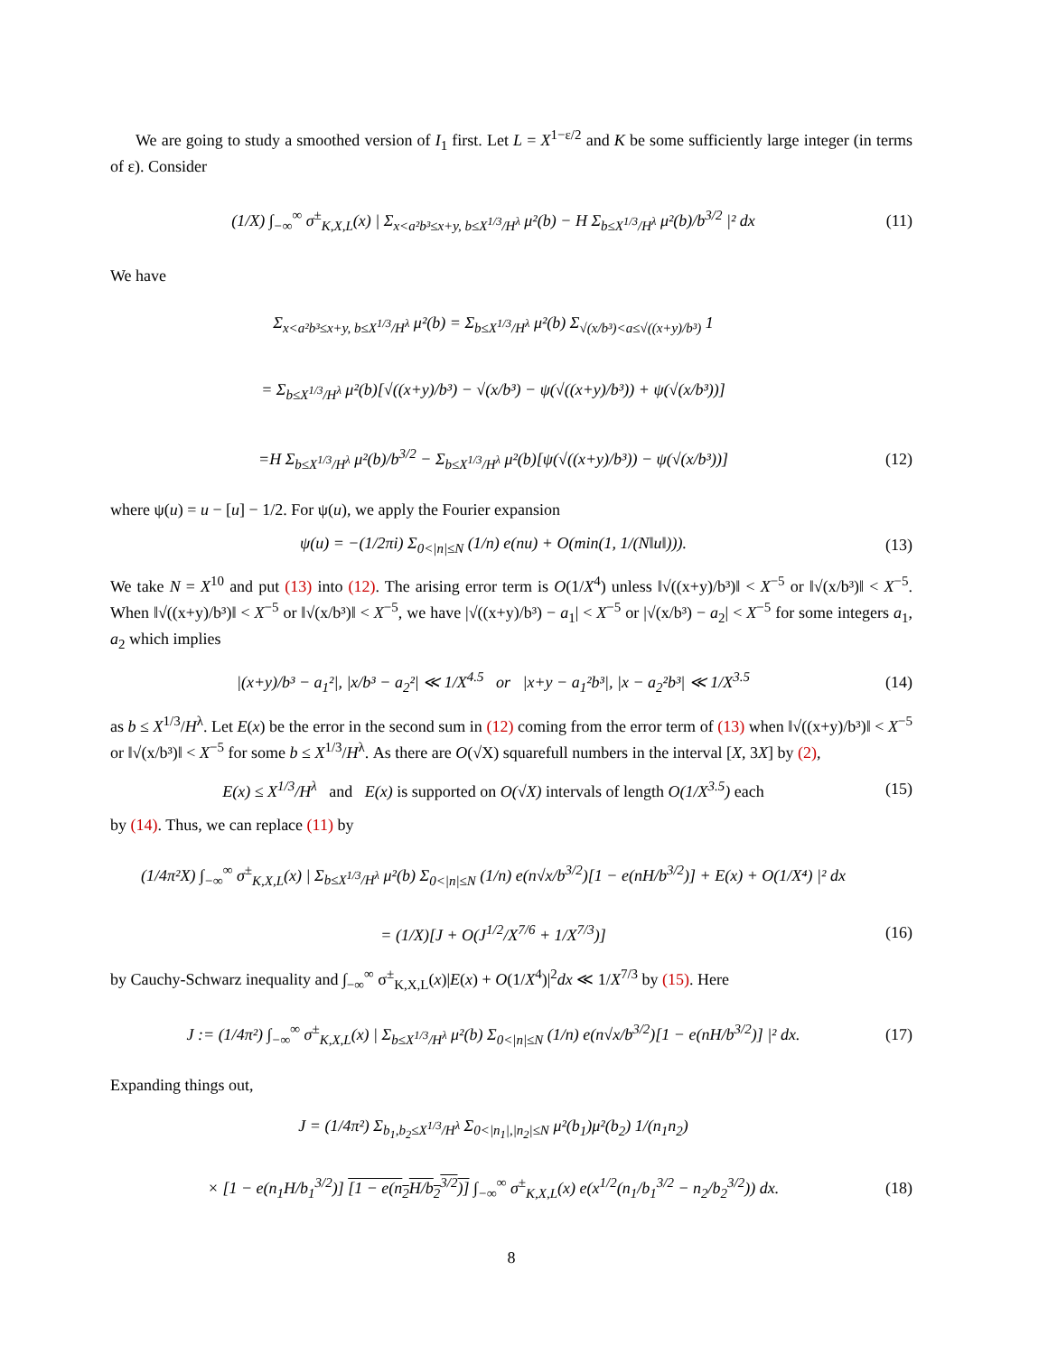We are going to study a smoothed version of I<sub>1</sub> first. Let L = X<sup>1−ε/2</sup> and K be some sufficiently large integer (in terms of ε). Consider
(1/X) ∫<sub>−∞</sub><sup>∞</sup> σ<sup>±</sup><sub>K,X,L</sub>(x) | Σ<sub>x<a²b³≤x+y, b≤X<sup>1/3</sup>/H<sup>λ</sup></sub> μ²(b) − H Σ<sub>b≤X<sup>1/3</sup>/H<sup>λ</sup></sub> μ²(b)/b<sup>3/2</sup> |² dx
(11)
We have
Σ<sub>x<a²b³≤x+y, b≤X<sup>1/3</sup>/H<sup>λ</sup></sub> μ²(b) = Σ<sub>b≤X<sup>1/3</sup>/H<sup>λ</sup></sub> μ²(b) Σ<sub>√(x/b³)<a≤√((x+y)/b³)</sub> 1
= Σ<sub>b≤X<sup>1/3</sup>/H<sup>λ</sup></sub> μ²(b)[√((x+y)/b³) − √(x/b³) − ψ(√((x+y)/b³)) + ψ(√(x/b³))]
=H Σ<sub>b≤X<sup>1/3</sup>/H<sup>λ</sup></sub> μ²(b)/b<sup>3/2</sup> − Σ<sub>b≤X<sup>1/3</sup>/H<sup>λ</sup></sub> μ²(b)[ψ(√((x+y)/b³)) − ψ(√(x/b³))]
(12)
where ψ(u) = u − [u] − 1/2. For ψ(u), we apply the Fourier expansion
ψ(u) = −(1/2πi) Σ<sub>0<|n|≤N</sub> (1/n) e(nu) + O(min(1, 1/(N‖u‖))).
(13)
We take N = X<sup>10</sup> and put (13) into (12). The arising error term is O(1/X<sup>4</sup>) unless ‖√((x+y)/b³)‖ < X<sup>−5</sup> or ‖√(x/b³)‖ < X<sup>−5</sup>. When ‖√((x+y)/b³)‖ < X<sup>−5</sup> or ‖√(x/b³)‖ < X<sup>−5</sup>, we have |√((x+y)/b³) − a<sub>1</sub>| < X<sup>−5</sup> or |√(x/b³) − a<sub>2</sub>| < X<sup>−5</sup> for some integers a<sub>1</sub>, a<sub>2</sub> which implies
|(x+y)/b³ − a<sub>1</sub>²|, |x/b³ − a<sub>2</sub>²| ≪ 1/X<sup>4.5</sup> or |x+y − a<sub>1</sub>²b³|, |x − a<sub>2</sub>²b³| ≪ 1/X<sup>3.5</sup>
(14)
as b ≤ X<sup>1/3</sup>/H<sup>λ</sup>. Let E(x) be the error in the second sum in (12) coming from the error term of (13) when ‖√((x+y)/b³)‖ < X<sup>−5</sup> or ‖√(x/b³)‖ < X<sup>−5</sup> for some b ≤ X<sup>1/3</sup>/H<sup>λ</sup>. As there are O(√X) squarefull numbers in the interval [X, 3X] by (2),
E(x) ≤ X<sup>1/3</sup>/H<sup>λ</sup> and E(x) is supported on O(√X) intervals of length O(1/X<sup>3.5</sup>) each
(15)
by (14). Thus, we can replace (11) by
(1/4π²X) ∫<sub>−∞</sub><sup>∞</sup> σ<sup>±</sup><sub>K,X,L</sub>(x) | Σ<sub>b≤X<sup>1/3</sup>/H<sup>λ</sup></sub> μ²(b) Σ<sub>0<|n|≤N</sub> (1/n) e(n√x/b<sup>3/2</sup>)[1 − e(nH/b<sup>3/2</sup>)] + E(x) + O(1/X⁴) |² dx
= (1/X)[J + O(J<sup>1/2</sup>/X<sup>7/6</sup> + 1/X<sup>7/3</sup>)]
(16)
by Cauchy-Schwarz inequality and ∫<sub>−∞</sub><sup>∞</sup> σ<sup>±</sup><sub>K,X,L</sub>(x)|E(x) + O(1/X<sup>4</sup>)|<sup>2</sup>dx ≪ 1/X<sup>7/3</sup> by (15). Here
J := (1/4π²) ∫<sub>−∞</sub><sup>∞</sup> σ<sup>±</sup><sub>K,X,L</sub>(x) | Σ<sub>b≤X<sup>1/3</sup>/H<sup>λ</sup></sub> μ²(b) Σ<sub>0<|n|≤N</sub> (1/n) e(n√x/b<sup>3/2</sup>)[1 − e(nH/b<sup>3/2</sup>)] |² dx.
(17)
Expanding things out,
J = (1/4π²) Σ<sub>b<sub>1</sub>,b<sub>2</sub>≤X<sup>1/3</sup>/H<sup>λ</sup></sub> Σ<sub>0<|n<sub>1</sub>|,|n<sub>2</sub>|≤N</sub> μ²(b<sub>1</sub>)μ²(b<sub>2</sub>) 1/(n<sub>1</sub>n<sub>2</sub>)
× [1 − e(n<sub>1</sub>H/b<sub>1</sub><sup>3/2</sup>)] [1 − e(n<sub>2</sub>H/b<sub>2</sub><sup>3/2</sup>)] ∫<sub>−∞</sub><sup>∞</sup> σ<sup>±</sup><sub>K,X,L</sub>(x) e(x<sup>1/2</sup>(n<sub>1</sub>/b<sub>1</sub><sup>3/2</sup> − n<sub>2</sub>/b<sub>2</sub><sup>3/2</sup>)) dx.
(18)
8